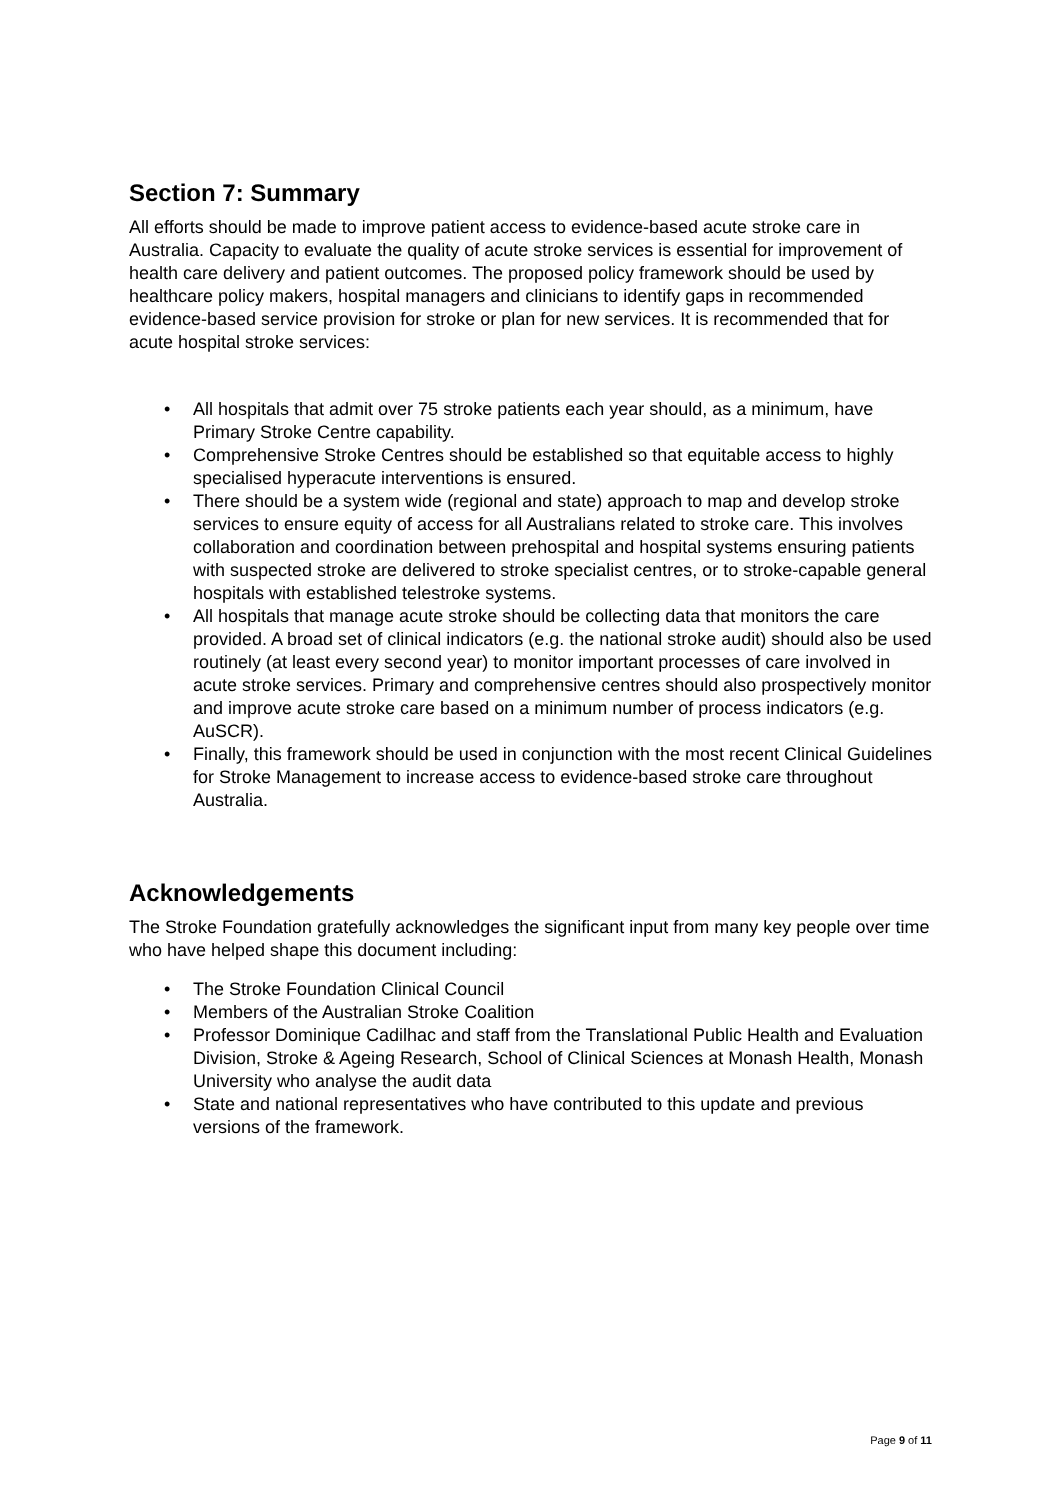Section 7: Summary
All efforts should be made to improve patient access to evidence-based acute stroke care in Australia. Capacity to evaluate the quality of acute stroke services is essential for improvement of health care delivery and patient outcomes. The proposed policy framework should be used by healthcare policy makers, hospital managers and clinicians to identify gaps in recommended evidence-based service provision for stroke or plan for new services. It is recommended that for acute hospital stroke services:
• All hospitals that admit over 75 stroke patients each year should, as a minimum, have Primary Stroke Centre capability.
• Comprehensive Stroke Centres should be established so that equitable access to highly specialised hyperacute interventions is ensured.
• There should be a system wide (regional and state) approach to map and develop stroke services to ensure equity of access for all Australians related to stroke care. This involves collaboration and coordination between prehospital and hospital systems ensuring patients with suspected stroke are delivered to stroke specialist centres, or to stroke-capable general hospitals with established telestroke systems.
• All hospitals that manage acute stroke should be collecting data that monitors the care provided. A broad set of clinical indicators (e.g. the national stroke audit) should also be used routinely (at least every second year) to monitor important processes of care involved in acute stroke services. Primary and comprehensive centres should also prospectively monitor and improve acute stroke care based on a minimum number of process indicators (e.g. AuSCR).
• Finally, this framework should be used in conjunction with the most recent Clinical Guidelines for Stroke Management to increase access to evidence-based stroke care throughout Australia.
Acknowledgements
The Stroke Foundation gratefully acknowledges the significant input from many key people over time who have helped shape this document including:
• The Stroke Foundation Clinical Council
• Members of the Australian Stroke Coalition
• Professor Dominique Cadilhac and staff from the Translational Public Health and Evaluation Division, Stroke & Ageing Research, School of Clinical Sciences at Monash Health, Monash University who analyse the audit data
• State and national representatives who have contributed to this update and previous versions of the framework.
Page 9 of 11